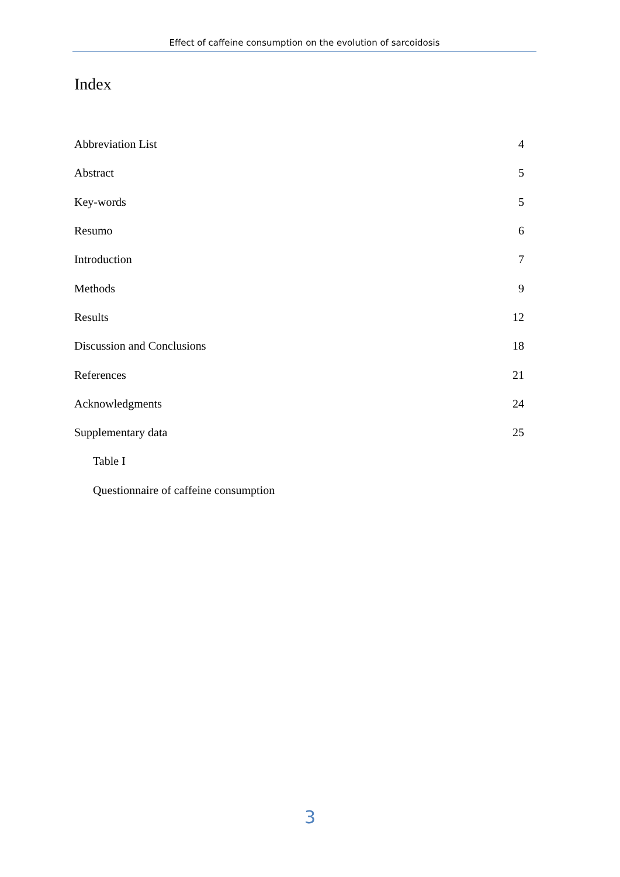Effect of caffeine consumption on the evolution of sarcoidosis
Index
| Abbreviation List | 4 |
| Abstract | 5 |
| Key-words | 5 |
| Resumo | 6 |
| Introduction | 7 |
| Methods | 9 |
| Results | 12 |
| Discussion and Conclusions | 18 |
| References | 21 |
| Acknowledgments | 24 |
| Supplementary data | 25 |
| Table I | |
| Questionnaire of caffeine consumption | |
3